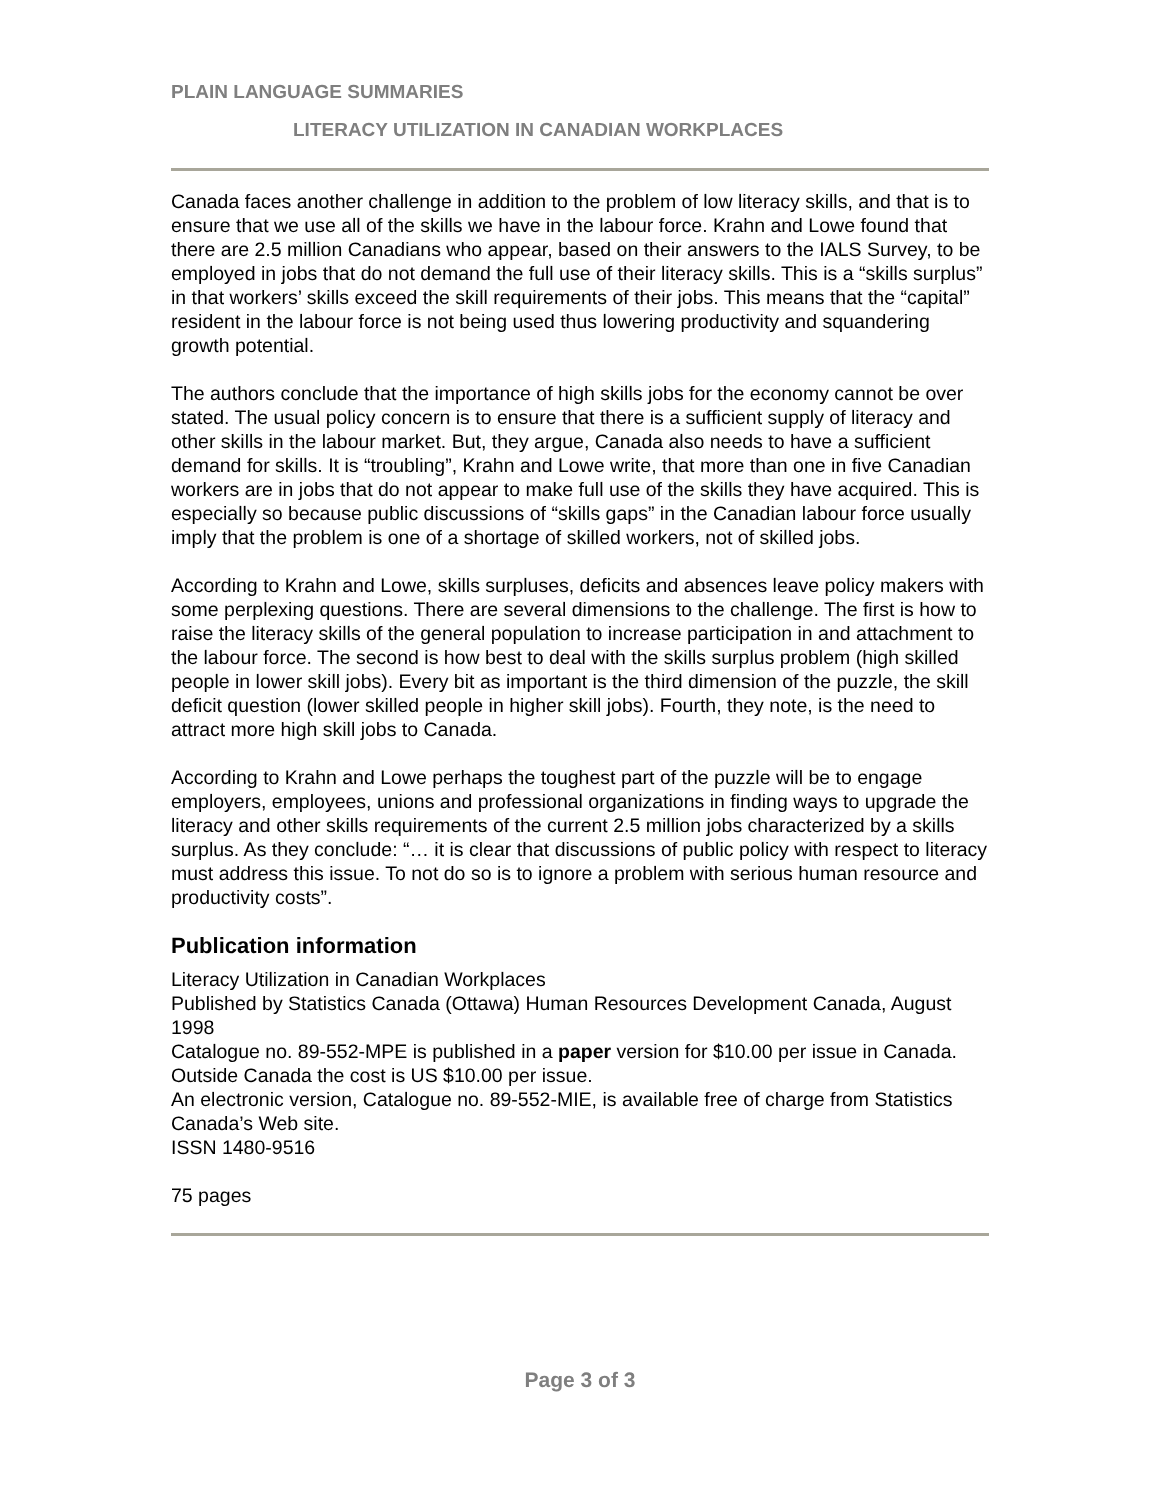PLAIN LANGUAGE SUMMARIES
LITERACY UTILIZATION IN CANADIAN WORKPLACES
Canada faces another challenge in addition to the problem of low literacy skills, and that is to ensure that we use all of the skills we have in the labour force. Krahn and Lowe found that there are 2.5 million Canadians who appear, based on their answers to the IALS Survey, to be employed in jobs that do not demand the full use of their literacy skills. This is a “skills surplus” in that workers’ skills exceed the skill requirements of their jobs. This means that the “capital” resident in the labour force is not being used thus lowering productivity and squandering growth potential.
The authors conclude that the importance of high skills jobs for the economy cannot be over stated. The usual policy concern is to ensure that there is a sufficient supply of literacy and other skills in the labour market. But, they argue, Canada also needs to have a sufficient demand for skills. It is “troubling”, Krahn and Lowe write, that more than one in five Canadian workers are in jobs that do not appear to make full use of the skills they have acquired. This is especially so because public discussions of “skills gaps” in the Canadian labour force usually imply that the problem is one of a shortage of skilled workers, not of skilled jobs.
According to Krahn and Lowe, skills surpluses, deficits and absences leave policy makers with some perplexing questions. There are several dimensions to the challenge. The first is how to raise the literacy skills of the general population to increase participation in and attachment to the labour force. The second is how best to deal with the skills surplus problem (high skilled people in lower skill jobs). Every bit as important is the third dimension of the puzzle, the skill deficit question (lower skilled people in higher skill jobs). Fourth, they note, is the need to attract more high skill jobs to Canada.
According to Krahn and Lowe perhaps the toughest part of the puzzle will be to engage employers, employees, unions and professional organizations in finding ways to upgrade the literacy and other skills requirements of the current 2.5 million jobs characterized by a skills surplus. As they conclude: “… it is clear that discussions of public policy with respect to literacy must address this issue. To not do so is to ignore a problem with serious human resource and productivity costs”.
Publication information
Literacy Utilization in Canadian Workplaces
Published by Statistics Canada (Ottawa) Human Resources Development Canada, August 1998
Catalogue no. 89-552-MPE is published in a paper version for $10.00 per issue in Canada. Outside Canada the cost is US $10.00 per issue.
An electronic version, Catalogue no. 89-552-MIE, is available free of charge from Statistics Canada’s Web site.
ISSN 1480-9516
75 pages
Page 3 of 3